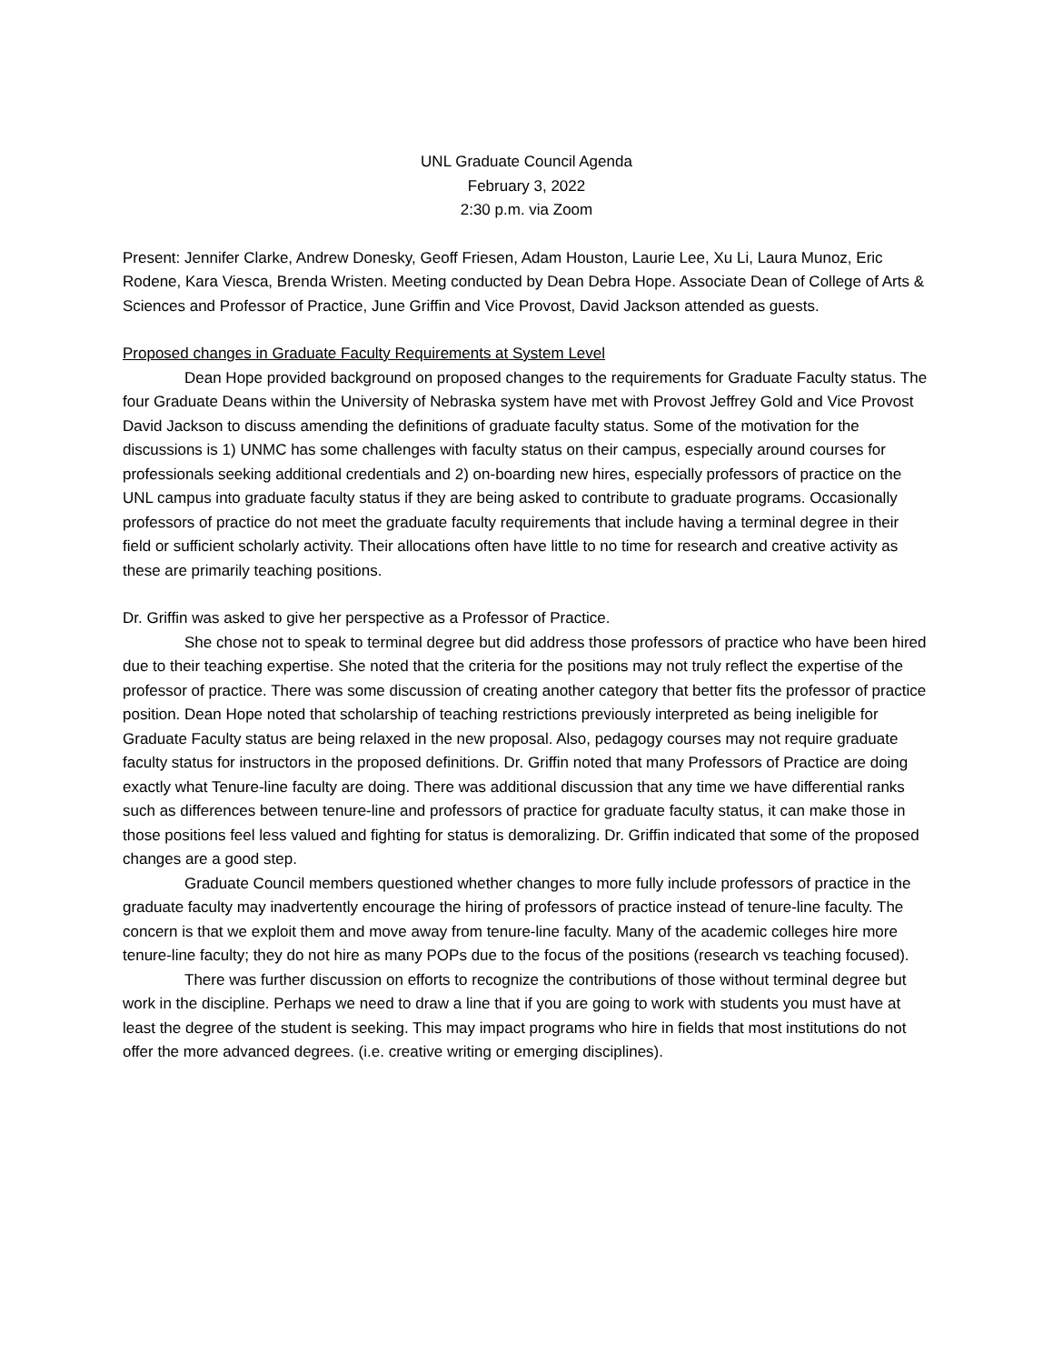UNL Graduate Council Agenda
February 3, 2022
2:30 p.m. via Zoom
Present: Jennifer Clarke, Andrew Donesky, Geoff Friesen, Adam Houston, Laurie Lee, Xu Li, Laura Munoz, Eric Rodene, Kara Viesca, Brenda Wristen. Meeting conducted by Dean Debra Hope. Associate Dean of College of Arts & Sciences and Professor of Practice, June Griffin and Vice Provost, David Jackson attended as guests.
Proposed changes in Graduate Faculty Requirements at System Level
Dean Hope provided background on proposed changes to the requirements for Graduate Faculty status. The four Graduate Deans within the University of Nebraska system have met with Provost Jeffrey Gold and Vice Provost David Jackson to discuss amending the definitions of graduate faculty status. Some of the motivation for the discussions is 1) UNMC has some challenges with faculty status on their campus, especially around courses for professionals seeking additional credentials and 2) on-boarding new hires, especially professors of practice on the UNL campus into graduate faculty status if they are being asked to contribute to graduate programs. Occasionally professors of practice do not meet the graduate faculty requirements that include having a terminal degree in their field or sufficient scholarly activity. Their allocations often have little to no time for research and creative activity as these are primarily teaching positions.
Dr. Griffin was asked to give her perspective as a Professor of Practice.
She chose not to speak to terminal degree but did address those professors of practice who have been hired due to their teaching expertise. She noted that the criteria for the positions may not truly reflect the expertise of the professor of practice. There was some discussion of creating another category that better fits the professor of practice position. Dean Hope noted that scholarship of teaching restrictions previously interpreted as being ineligible for Graduate Faculty status are being relaxed in the new proposal. Also, pedagogy courses may not require graduate faculty status for instructors in the proposed definitions. Dr. Griffin noted that many Professors of Practice are doing exactly what Tenure-line faculty are doing. There was additional discussion that any time we have differential ranks such as differences between tenure-line and professors of practice for graduate faculty status, it can make those in those positions feel less valued and fighting for status is demoralizing. Dr. Griffin indicated that some of the proposed changes are a good step.
Graduate Council members questioned whether changes to more fully include professors of practice in the graduate faculty may inadvertently encourage the hiring of professors of practice instead of tenure-line faculty. The concern is that we exploit them and move away from tenure-line faculty. Many of the academic colleges hire more tenure-line faculty; they do not hire as many POPs due to the focus of the positions (research vs teaching focused).
There was further discussion on efforts to recognize the contributions of those without terminal degree but work in the discipline. Perhaps we need to draw a line that if you are going to work with students you must have at least the degree of the student is seeking. This may impact programs who hire in fields that most institutions do not offer the more advanced degrees. (i.e. creative writing or emerging disciplines).